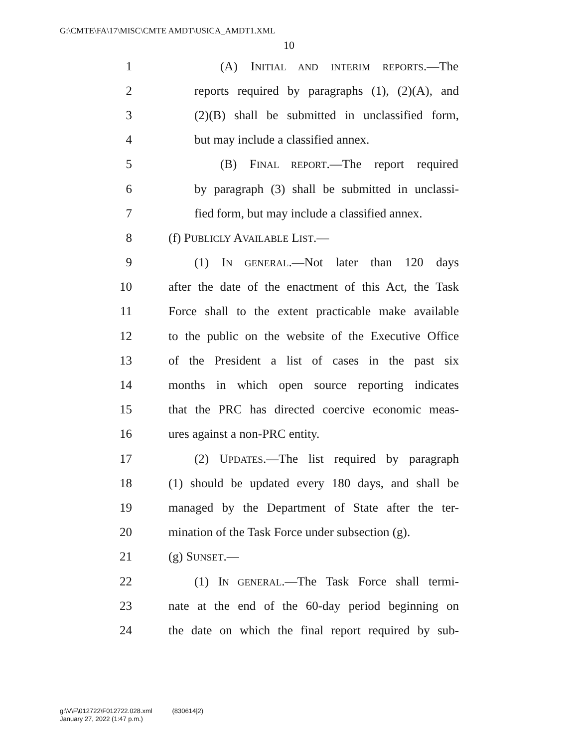G:\CMTE\FA\17\MISC\CMTE AMDT\USICA_AMDT1.XML
10
1 (A) INITIAL AND INTERIM REPORTS.—The
2 reports required by paragraphs (1), (2)(A), and
3 (2)(B) shall be submitted in unclassified form,
4 but may include a classified annex.
5 (B) FINAL REPORT.—The report required
6 by paragraph (3) shall be submitted in unclassi-
7 fied form, but may include a classified annex.
8 (f) PUBLICLY AVAILABLE LIST.—
9 (1) IN GENERAL.—Not later than 120 days
10 after the date of the enactment of this Act, the Task
11 Force shall to the extent practicable make available
12 to the public on the website of the Executive Office
13 of the President a list of cases in the past six
14 months in which open source reporting indicates
15 that the PRC has directed coercive economic meas-
16 ures against a non-PRC entity.
17 (2) UPDATES.—The list required by paragraph
18 (1) should be updated every 180 days, and shall be
19 managed by the Department of State after the ter-
20 mination of the Task Force under subsection (g).
21 (g) SUNSET.—
22 (1) IN GENERAL.—The Task Force shall termi-
23 nate at the end of the 60-day period beginning on
24 the date on which the final report required by sub-
g:\V\F\012722\F012722.028.xml (830614|2)
January 27, 2022 (1:47 p.m.)